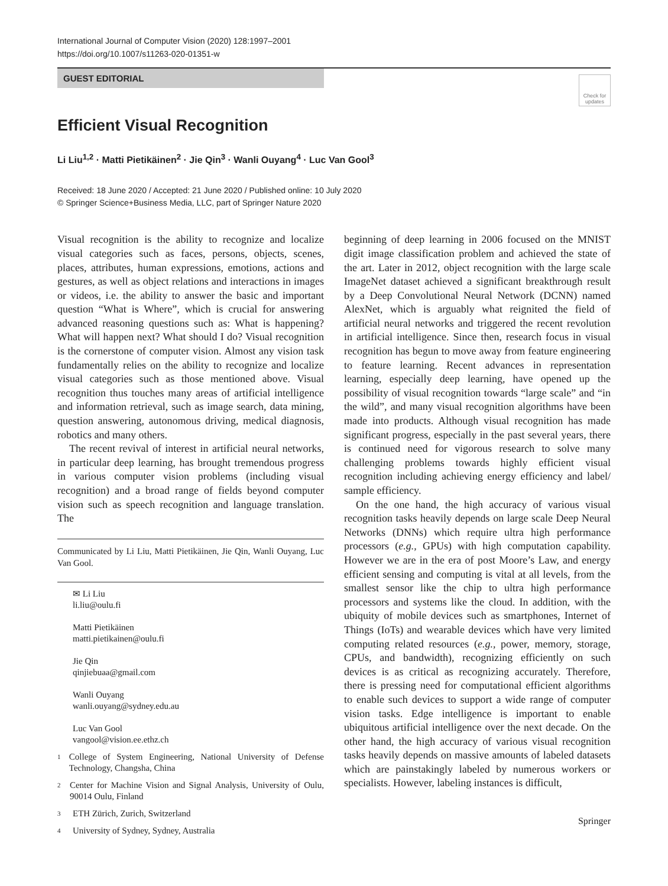International Journal of Computer Vision (2020) 128:1997–2001
https://doi.org/10.1007/s11263-020-01351-w
GUEST EDITORIAL
Check for updates
Efficient Visual Recognition
Li Liu<sup>1,2</sup> · Matti Pietikäinen<sup>2</sup> · Jie Qin<sup>3</sup> · Wanli Ouyang<sup>4</sup> · Luc Van Gool<sup>3</sup>
Received: 18 June 2020 / Accepted: 21 June 2020 / Published online: 10 July 2020
© Springer Science+Business Media, LLC, part of Springer Nature 2020
Visual recognition is the ability to recognize and localize visual categories such as faces, persons, objects, scenes, places, attributes, human expressions, emotions, actions and gestures, as well as object relations and interactions in images or videos, i.e. the ability to answer the basic and important question “What is Where”, which is crucial for answering advanced reasoning questions such as: What is happening? What will happen next? What should I do? Visual recognition is the cornerstone of computer vision. Almost any vision task fundamentally relies on the ability to recognize and localize visual categories such as those mentioned above. Visual recognition thus touches many areas of artificial intelligence and information retrieval, such as image search, data mining, question answering, autonomous driving, medical diagnosis, robotics and many others.
The recent revival of interest in artificial neural networks, in particular deep learning, has brought tremendous progress in various computer vision problems (including visual recognition) and a broad range of fields beyond computer vision such as speech recognition and language translation. The
Communicated by Li Liu, Matti Pietikäinen, Jie Qin, Wanli Ouyang, Luc Van Gool.
✉ Li Liu
li.liu@oulu.fi
Matti Pietikäinen
matti.pietikainen@oulu.fi
Jie Qin
qinjiebuaa@gmail.com
Wanli Ouyang
wanli.ouyang@sydney.edu.au
Luc Van Gool
vangool@vision.ee.ethz.ch
1 College of System Engineering, National University of Defense Technology, Changsha, China
2 Center for Machine Vision and Signal Analysis, University of Oulu, 90014 Oulu, Finland
3 ETH Zürich, Zurich, Switzerland
4 University of Sydney, Sydney, Australia
beginning of deep learning in 2006 focused on the MNIST digit image classification problem and achieved the state of the art. Later in 2012, object recognition with the large scale ImageNet dataset achieved a significant breakthrough result by a Deep Convolutional Neural Network (DCNN) named AlexNet, which is arguably what reignited the field of artificial neural networks and triggered the recent revolution in artificial intelligence. Since then, research focus in visual recognition has begun to move away from feature engineering to feature learning. Recent advances in representation learning, especially deep learning, have opened up the possibility of visual recognition towards “large scale” and “in the wild”, and many visual recognition algorithms have been made into products. Although visual recognition has made significant progress, especially in the past several years, there is continued need for vigorous research to solve many challenging problems towards highly efficient visual recognition including achieving energy efficiency and label/ sample efficiency.
On the one hand, the high accuracy of various visual recognition tasks heavily depends on large scale Deep Neural Networks (DNNs) which require ultra high performance processors (e.g., GPUs) with high computation capability. However we are in the era of post Moore’s Law, and energy efficient sensing and computing is vital at all levels, from the smallest sensor like the chip to ultra high performance processors and systems like the cloud. In addition, with the ubiquity of mobile devices such as smartphones, Internet of Things (IoTs) and wearable devices which have very limited computing related resources (e.g., power, memory, storage, CPUs, and bandwidth), recognizing efficiently on such devices is as critical as recognizing accurately. Therefore, there is pressing need for computational efficient algorithms to enable such devices to support a wide range of computer vision tasks. Edge intelligence is important to enable ubiquitous artificial intelligence over the next decade. On the other hand, the high accuracy of various visual recognition tasks heavily depends on massive amounts of labeled datasets which are painstakingly labeled by numerous workers or specialists. However, labeling instances is difficult,
Springer